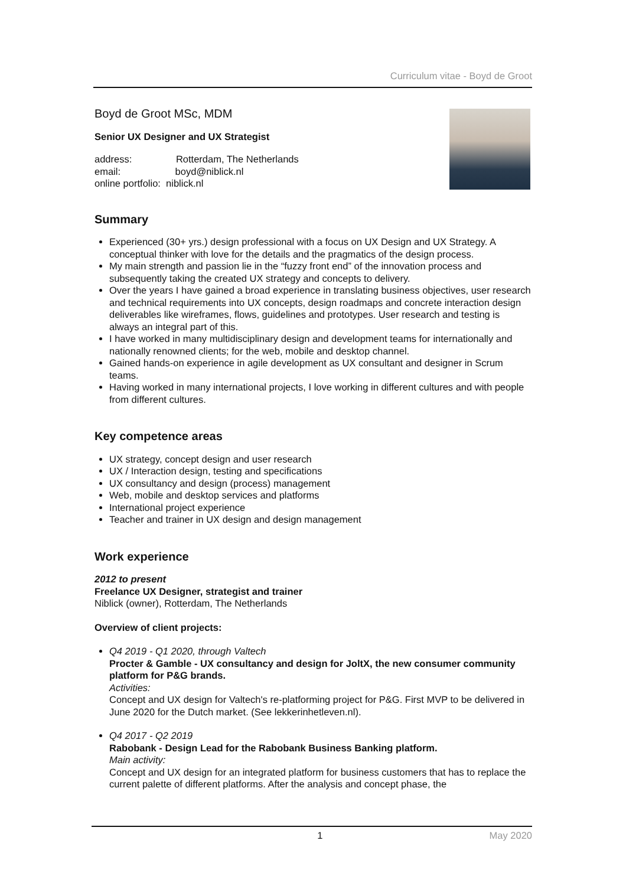Curriculum vitae - Boyd de Groot
Boyd de Groot MSc, MDM
Senior UX Designer and UX Strategist
address: Rotterdam, The Netherlands
email: boyd@niblick.nl
online portfolio: niblick.nl
Summary
Experienced (30+ yrs.) design professional with a focus on UX Design and UX Strategy. A conceptual thinker with love for the details and the pragmatics of the design process.
My main strength and passion lie in the “fuzzy front end” of the innovation process and subsequently taking the created UX strategy and concepts to delivery.
Over the years I have gained a broad experience in translating business objectives, user research and technical requirements into UX concepts, design roadmaps and concrete interaction design deliverables like wireframes, flows, guidelines and prototypes. User research and testing is always an integral part of this.
I have worked in many multidisciplinary design and development teams for internationally and nationally renowned clients; for the web, mobile and desktop channel.
Gained hands-on experience in agile development as UX consultant and designer in Scrum teams.
Having worked in many international projects, I love working in different cultures and with people from different cultures.
Key competence areas
UX strategy, concept design and user research
UX / Interaction design, testing and specifications
UX consultancy and design (process) management
Web, mobile and desktop services and platforms
International project experience
Teacher and trainer in UX design and design management
Work experience
2012 to present
Freelance UX Designer, strategist and trainer
Niblick (owner), Rotterdam, The Netherlands
Overview of client projects:
Q4 2019 - Q1 2020, through Valtech
Procter & Gamble - UX consultancy and design for JoltX, the new consumer community platform for P&G brands.
Activities:
Concept and UX design for Valtech's re-platforming project for P&G. First MVP to be delivered in June 2020 for the Dutch market. (See lekkerinhetleven.nl).
Q4 2017 - Q2 2019
Rabobank - Design Lead for the Rabobank Business Banking platform.
Main activity:
Concept and UX design for an integrated platform for business customers that has to replace the current palette of different platforms. After the analysis and concept phase, the
1 May 2020